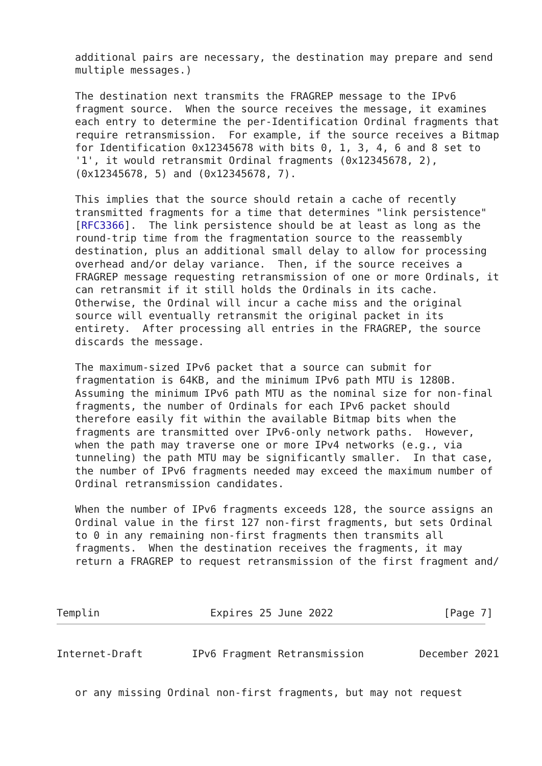additional pairs are necessary, the destination may prepare and send
   multiple messages.)

   The destination next transmits the FRAGREP message to the IPv6
   fragment source.  When the source receives the message, it examines
   each entry to determine the per-Identification Ordinal fragments that
   require retransmission.  For example, if the source receives a Bitmap
   for Identification 0x12345678 with bits 0, 1, 3, 4, 6 and 8 set to
   '1', it would retransmit Ordinal fragments (0x12345678, 2),
   (0x12345678, 5) and (0x12345678, 7).

   This implies that the source should retain a cache of recently
   transmitted fragments for a time that determines "link persistence"
   [RFC3366].  The link persistence should be at least as long as the
   round-trip time from the fragmentation source to the reassembly
   destination, plus an additional small delay to allow for processing
   overhead and/or delay variance.  Then, if the source receives a
   FRAGREP message requesting retransmission of one or more Ordinals, it
   can retransmit if it still holds the Ordinals in its cache.
   Otherwise, the Ordinal will incur a cache miss and the original
   source will eventually retransmit the original packet in its
   entirety.  After processing all entries in the FRAGREP, the source
   discards the message.

   The maximum-sized IPv6 packet that a source can submit for
   fragmentation is 64KB, and the minimum IPv6 path MTU is 1280B.
   Assuming the minimum IPv6 path MTU as the nominal size for non-final
   fragments, the number of Ordinals for each IPv6 packet should
   therefore easily fit within the available Bitmap bits when the
   fragments are transmitted over IPv6-only network paths.  However,
   when the path may traverse one or more IPv4 networks (e.g., via
   tunneling) the path MTU may be significantly smaller.  In that case,
   the number of IPv6 fragments needed may exceed the maximum number of
   Ordinal retransmission candidates.

   When the number of IPv6 fragments exceeds 128, the source assigns an
   Ordinal value in the first 127 non-first fragments, but sets Ordinal
   to 0 in any remaining non-first fragments then transmits all
   fragments.  When the destination receives the fragments, it may
   return a FRAGREP to request retransmission of the first fragment and/



Templin                  Expires 25 June 2022                  [Page 7]
Internet-Draft        IPv6 Fragment Retransmission         December 2021


   or any missing Ordinal non-first fragments, but may not request